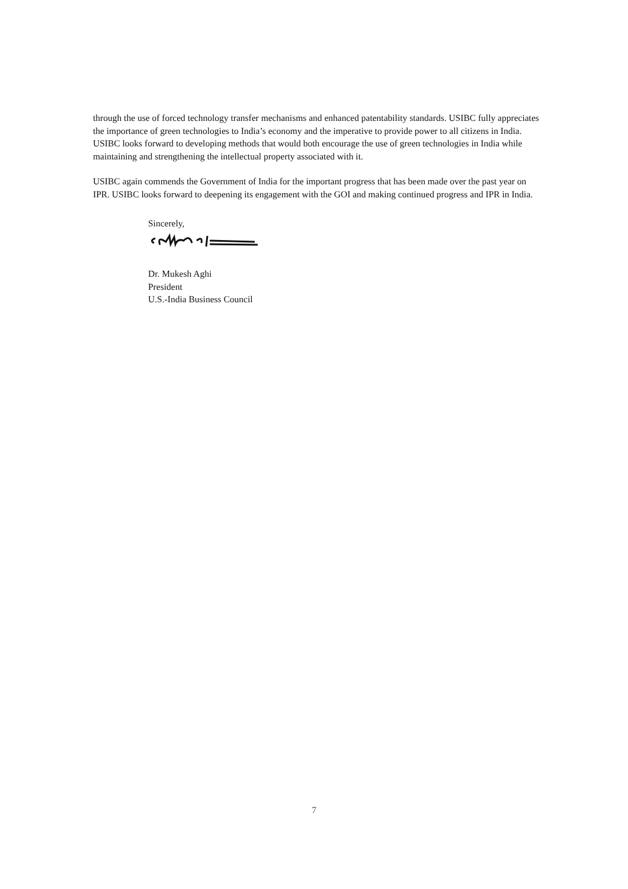through the use of forced technology transfer mechanisms and enhanced patentability standards. USIBC fully appreciates the importance of green technologies to India’s economy and the imperative to provide power to all citizens in India. USIBC looks forward to developing methods that would both encourage the use of green technologies in India while maintaining and strengthening the intellectual property associated with it.
USIBC again commends the Government of India for the important progress that has been made over the past year on IPR. USIBC looks forward to deepening its engagement with the GOI and making continued progress and IPR in India.
Sincerely,
Dr. Mukesh Aghi
President
U.S.-India Business Council
7